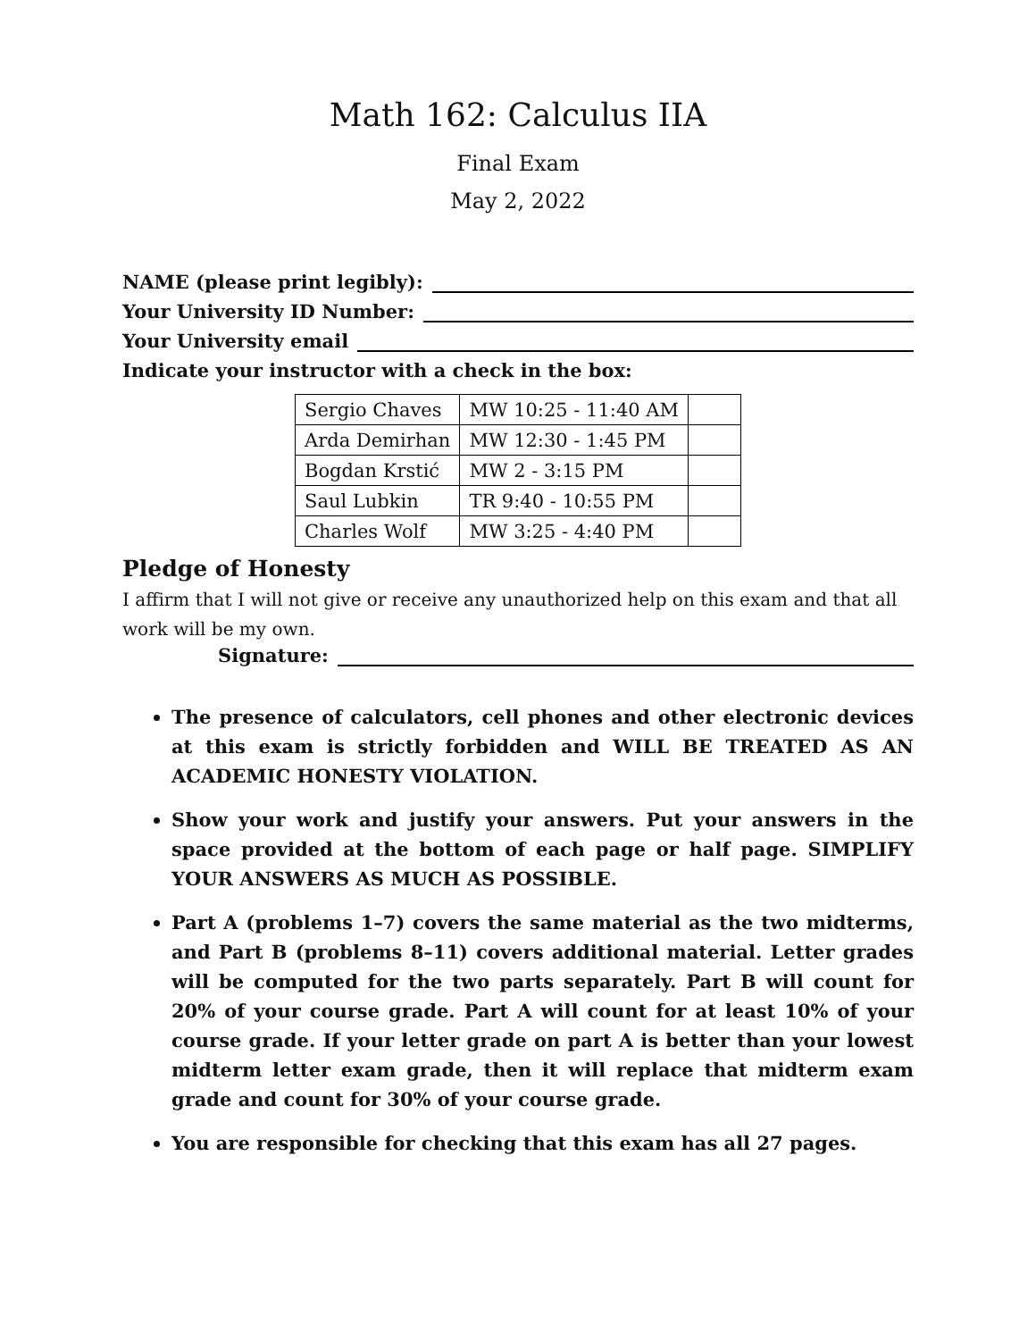Math 162: Calculus IIA
Final Exam
May 2, 2022
NAME (please print legibly):
Your University ID Number:
Your University email
Indicate your instructor with a check in the box:
| Sergio Chaves | MW 10:25 - 11:40 AM | |
| Arda Demirhan | MW 12:30 - 1:45 PM | |
| Bogdan Krstić | MW 2 - 3:15 PM | |
| Saul Lubkin | TR 9:40 - 10:55 PM | |
| Charles Wolf | MW 3:25 - 4:40 PM | |
Pledge of Honesty
I affirm that I will not give or receive any unauthorized help on this exam and that all work will be my own.
Signature:
The presence of calculators, cell phones and other electronic devices at this exam is strictly forbidden and WILL BE TREATED AS AN ACADEMIC HONESTY VIOLATION.
Show your work and justify your answers. Put your answers in the space provided at the bottom of each page or half page. SIMPLIFY YOUR ANSWERS AS MUCH AS POSSIBLE.
Part A (problems 1–7) covers the same material as the two midterms, and Part B (problems 8–11) covers additional material. Letter grades will be computed for the two parts separately. Part B will count for 20% of your course grade. Part A will count for at least 10% of your course grade. If your letter grade on part A is better than your lowest midterm letter exam grade, then it will replace that midterm exam grade and count for 30% of your course grade.
You are responsible for checking that this exam has all 27 pages.